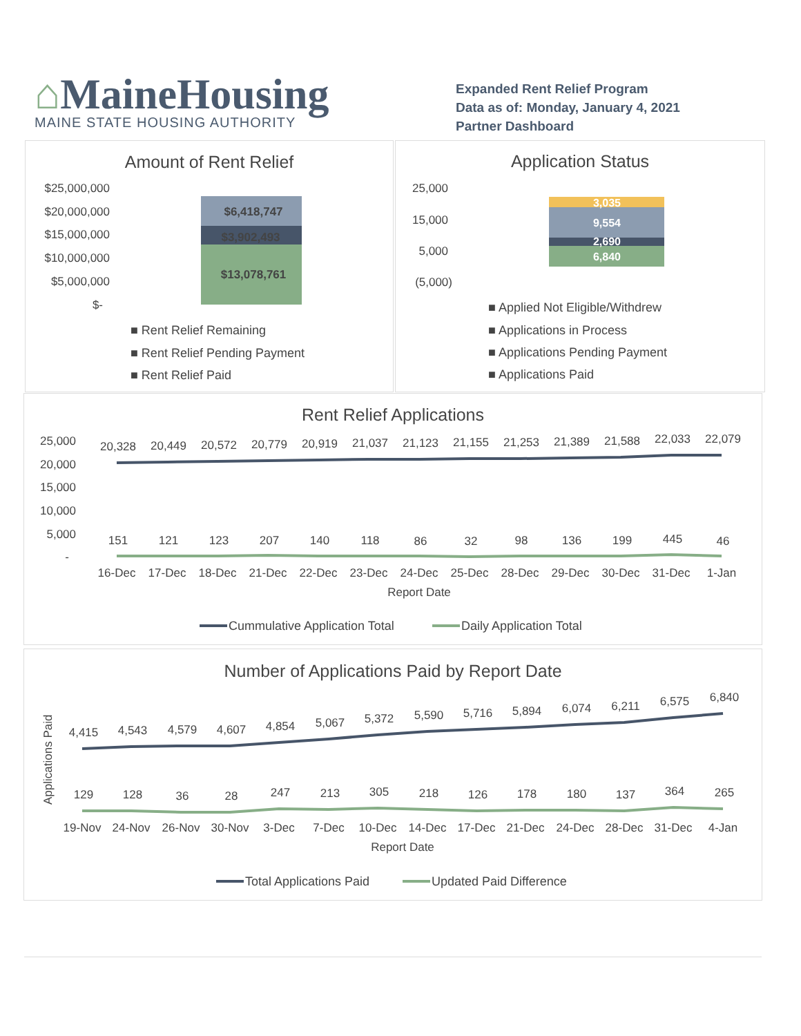⌂MaineHousing
MAINE STATE HOUSING AUTHORITY
Expanded Rent Relief Program
Data as of: Monday, January 4, 2021
Partner Dashboard
Amount of Rent Relief
$25,000,000
$20,000,000
$15,000,000
$10,000,000
$5,000,000
$-
$6,418,747
$3,902,493
$13,078,761
■ Rent Relief Remaining
■ Rent Relief Pending Payment
■ Rent Relief Paid
Application Status
25,000
15,000
5,000
(5,000)
3,035
9,554
2,690
6,840
■ Applied Not Eligible/Withdrew
■ Applications in Process
■ Applications Pending Payment
■ Applications Paid
Rent Relief Applications
25,000
20,000
15,000
10,000
5,000
-
20,328
20,449
20,572
20,779
20,919
21,037
21,123
21,155
21,253
21,389
21,588
22,033
22,079
151
121
123
207
140
118
86
32
98
136
199
445
46
16-Dec
17-Dec
18-Dec
21-Dec
22-Dec
23-Dec
24-Dec
25-Dec
28-Dec
29-Dec
30-Dec
31-Dec
1-Jan
Report Date
Cummulative Application Total
Daily Application Total
Number of Applications Paid by Report Date
Applications Paid
4,415
4,543
4,579
4,607
4,854
5,067
5,372
5,590
5,716
5,894
6,074
6,211
6,575
6,840
129
128
36
28
247
213
305
218
126
178
180
137
364
265
19-Nov
24-Nov
26-Nov
30-Nov
3-Dec
7-Dec
10-Dec
14-Dec
17-Dec
21-Dec
24-Dec
28-Dec
31-Dec
4-Jan
Report Date
Total Applications Paid
Updated Paid Difference